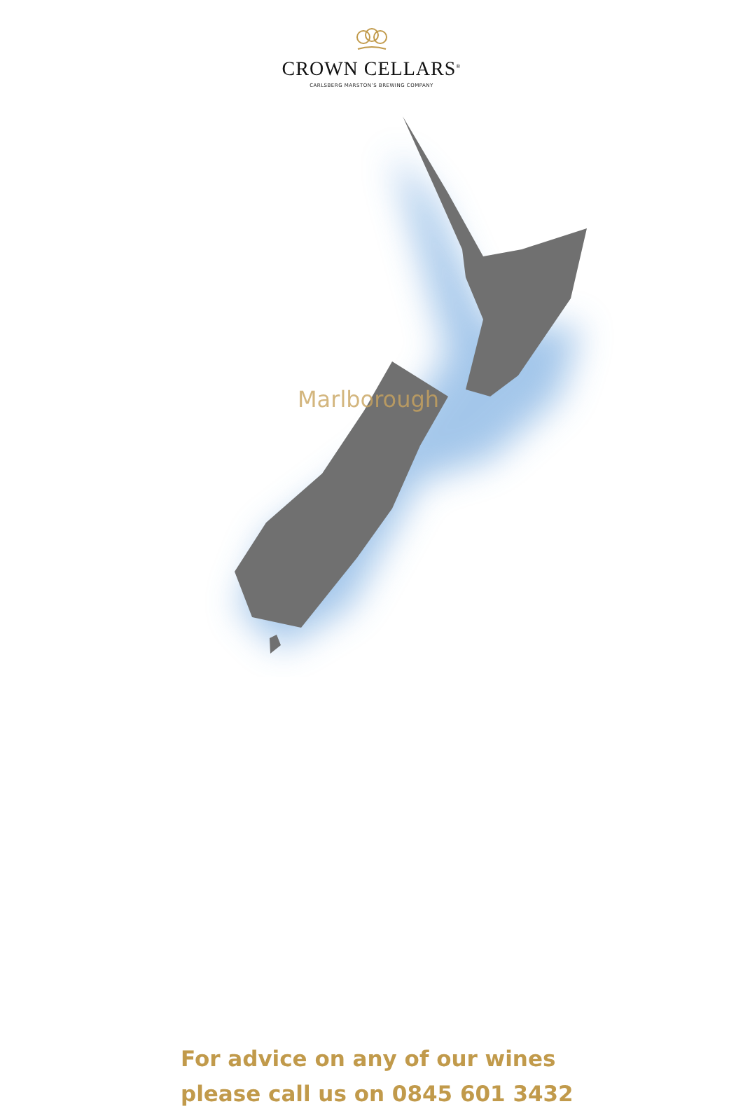CROWN CELLARS<sup>®</sup>
CARLSBERG MARSTON’S BREWING COMPANY
Marlborough
For advice on any of our wines
please call us on 0845 601 3432